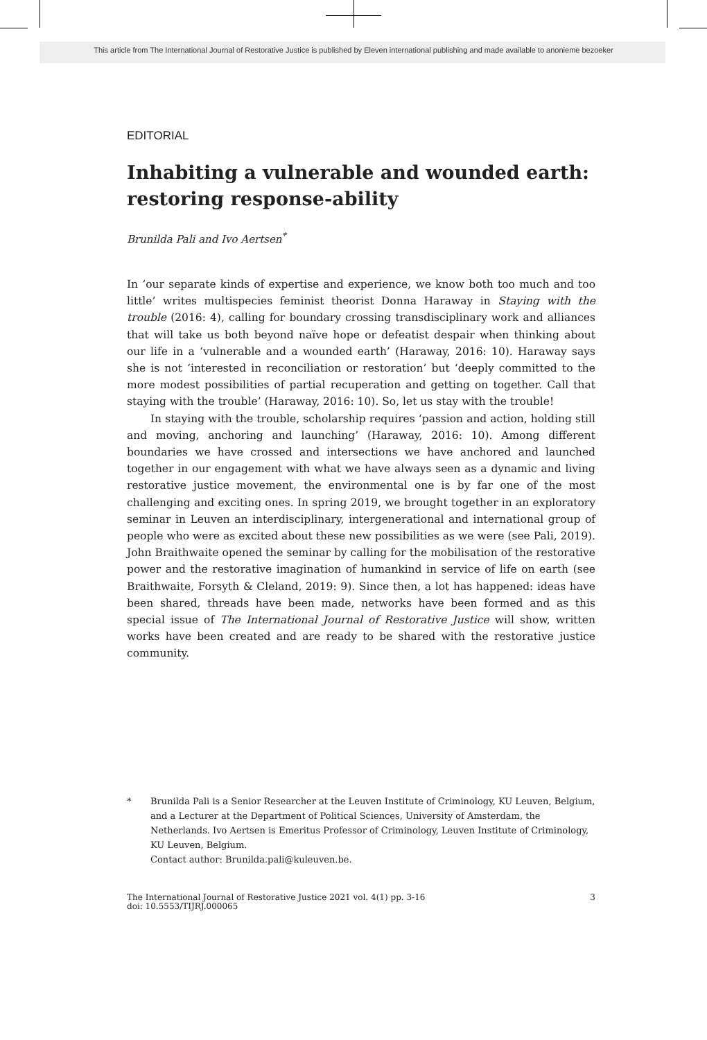This article from The International Journal of Restorative Justice is published by Eleven international publishing and made available to anonieme bezoeker
EDITORIAL
Inhabiting a vulnerable and wounded earth: restoring response-ability
Brunilda Pali and Ivo Aertsen<sup>*</sup>
In ‘our separate kinds of expertise and experience, we know both too much and too little’ writes multispecies feminist theorist Donna Haraway in Staying with the trouble (2016: 4), calling for boundary crossing transdisciplinary work and alliances that will take us both beyond naïve hope or defeatist despair when thinking about our life in a ‘vulnerable and a wounded earth’ (Haraway, 2016: 10). Haraway says she is not ‘interested in reconciliation or restoration’ but ‘deeply committed to the more modest possibilities of partial recuperation and getting on together. Call that staying with the trouble’ (Haraway, 2016: 10). So, let us stay with the trouble!
In staying with the trouble, scholarship requires ‘passion and action, holding still and moving, anchoring and launching’ (Haraway, 2016: 10). Among different boundaries we have crossed and intersections we have anchored and launched together in our engagement with what we have always seen as a dynamic and living restorative justice movement, the environmental one is by far one of the most challenging and exciting ones. In spring 2019, we brought together in an exploratory seminar in Leuven an interdisciplinary, intergenerational and international group of people who were as excited about these new possibilities as we were (see Pali, 2019). John Braithwaite opened the seminar by calling for the mobilisation of the restorative power and the restorative imagination of humankind in service of life on earth (see Braithwaite, Forsyth & Cleland, 2019: 9). Since then, a lot has happened: ideas have been shared, threads have been made, networks have been formed and as this special issue of The International Journal of Restorative Justice will show, written works have been created and are ready to be shared with the restorative justice community.
* Brunilda Pali is a Senior Researcher at the Leuven Institute of Criminology, KU Leuven, Belgium, and a Lecturer at the Department of Political Sciences, University of Amsterdam, the Netherlands. Ivo Aertsen is Emeritus Professor of Criminology, Leuven Institute of Criminology, KU Leuven, Belgium.
Contact author: Brunilda.pali@kuleuven.be.
The International Journal of Restorative Justice 2021 vol. 4(1) pp. 3-16
doi: 10.5553/TIJRJ.000065
3